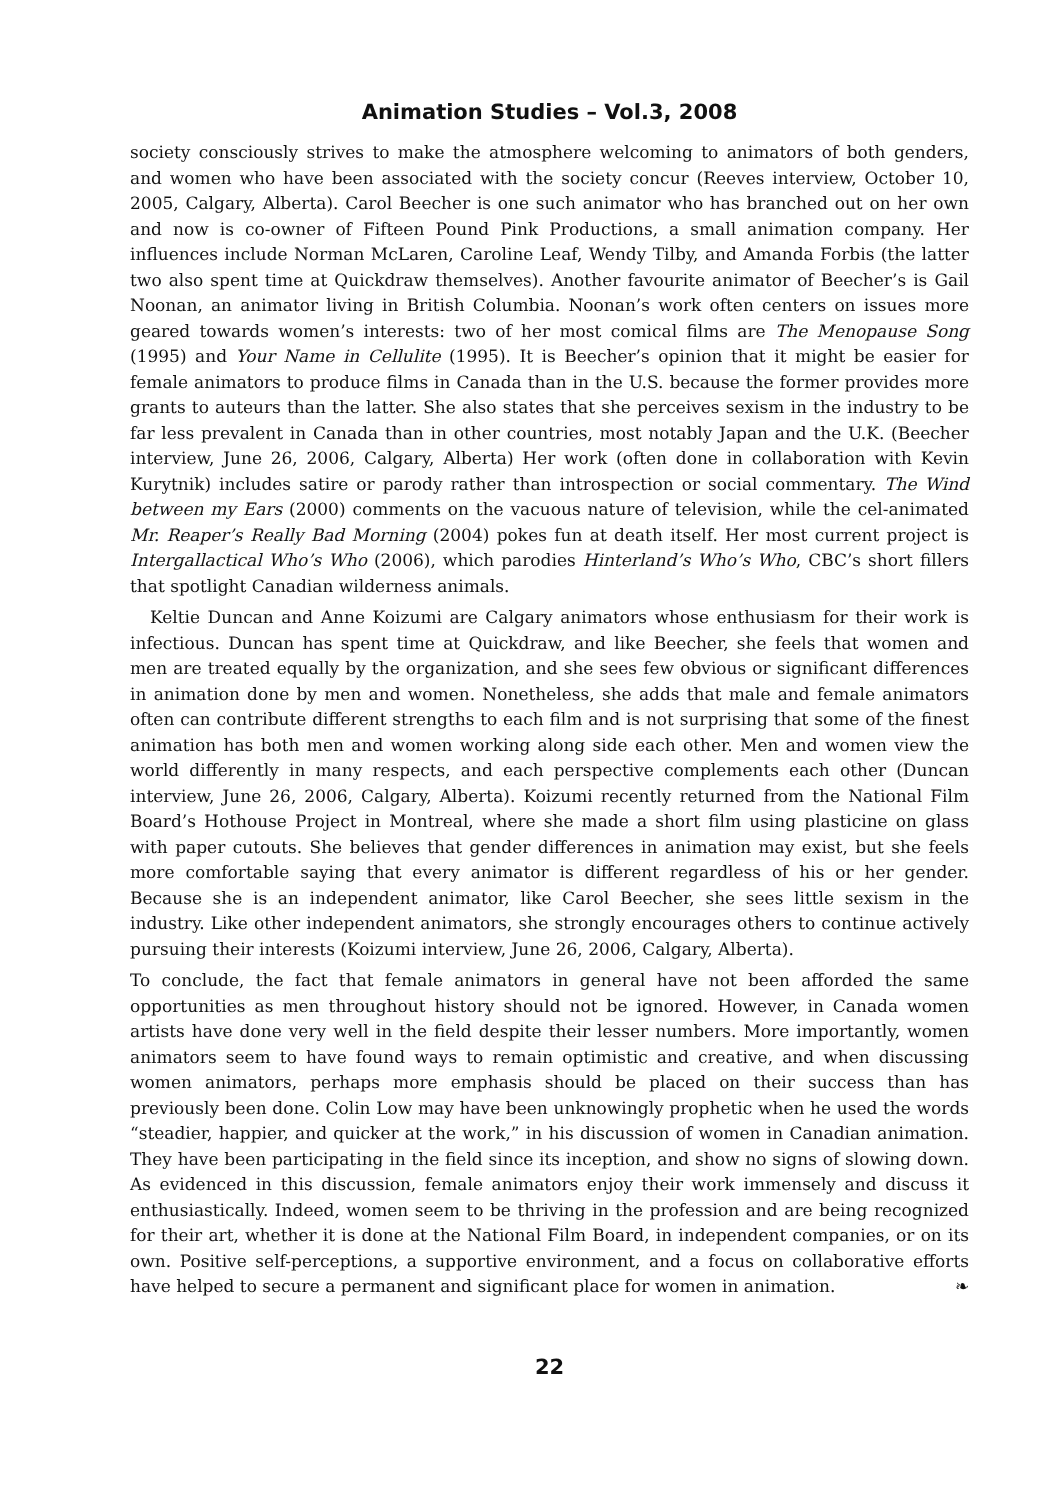Animation Studies – Vol.3, 2008
society consciously strives to make the atmosphere welcoming to animators of both genders, and women who have been associated with the society concur (Reeves interview, October 10, 2005, Calgary, Alberta). Carol Beecher is one such animator who has branched out on her own and now is co-owner of Fifteen Pound Pink Productions, a small animation company. Her influences include Norman McLaren, Caroline Leaf, Wendy Tilby, and Amanda Forbis (the latter two also spent time at Quickdraw themselves). Another favourite animator of Beecher’s is Gail Noonan, an animator living in British Columbia. Noonan’s work often centers on issues more geared towards women’s interests: two of her most comical films are The Menopause Song (1995) and Your Name in Cellulite (1995). It is Beecher’s opinion that it might be easier for female animators to produce films in Canada than in the U.S. because the former provides more grants to auteurs than the latter. She also states that she perceives sexism in the industry to be far less prevalent in Canada than in other countries, most notably Japan and the U.K. (Beecher interview, June 26, 2006, Calgary, Alberta) Her work (often done in collaboration with Kevin Kurytnik) includes satire or parody rather than introspection or social commentary. The Wind between my Ears (2000) comments on the vacuous nature of television, while the cel-animated Mr. Reaper’s Really Bad Morning (2004) pokes fun at death itself. Her most current project is Intergallactical Who’s Who (2006), which parodies Hinterland’s Who’s Who, CBC’s short fillers that spotlight Canadian wilderness animals.
Keltie Duncan and Anne Koizumi are Calgary animators whose enthusiasm for their work is infectious. Duncan has spent time at Quickdraw, and like Beecher, she feels that women and men are treated equally by the organization, and she sees few obvious or significant differences in animation done by men and women. Nonetheless, she adds that male and female animators often can contribute different strengths to each film and is not surprising that some of the finest animation has both men and women working along side each other. Men and women view the world differently in many respects, and each perspective complements each other (Duncan interview, June 26, 2006, Calgary, Alberta). Koizumi recently returned from the National Film Board’s Hothouse Project in Montreal, where she made a short film using plasticine on glass with paper cutouts. She believes that gender differences in animation may exist, but she feels more comfortable saying that every animator is different regardless of his or her gender. Because she is an independent animator, like Carol Beecher, she sees little sexism in the industry. Like other independent animators, she strongly encourages others to continue actively pursuing their interests (Koizumi interview, June 26, 2006, Calgary, Alberta).
To conclude, the fact that female animators in general have not been afforded the same opportunities as men throughout history should not be ignored. However, in Canada women artists have done very well in the field despite their lesser numbers. More importantly, women animators seem to have found ways to remain optimistic and creative, and when discussing women animators, perhaps more emphasis should be placed on their success than has previously been done. Colin Low may have been unknowingly prophetic when he used the words “steadier, happier, and quicker at the work,” in his discussion of women in Canadian animation. They have been participating in the field since its inception, and show no signs of slowing down. As evidenced in this discussion, female animators enjoy their work immensely and discuss it enthusiastically. Indeed, women seem to be thriving in the profession and are being recognized for their art, whether it is done at the National Film Board, in independent companies, or on its own. Positive self-perceptions, a supportive environment, and a focus on collaborative efforts have helped to secure a permanent and significant place for women in animation. ❧
22